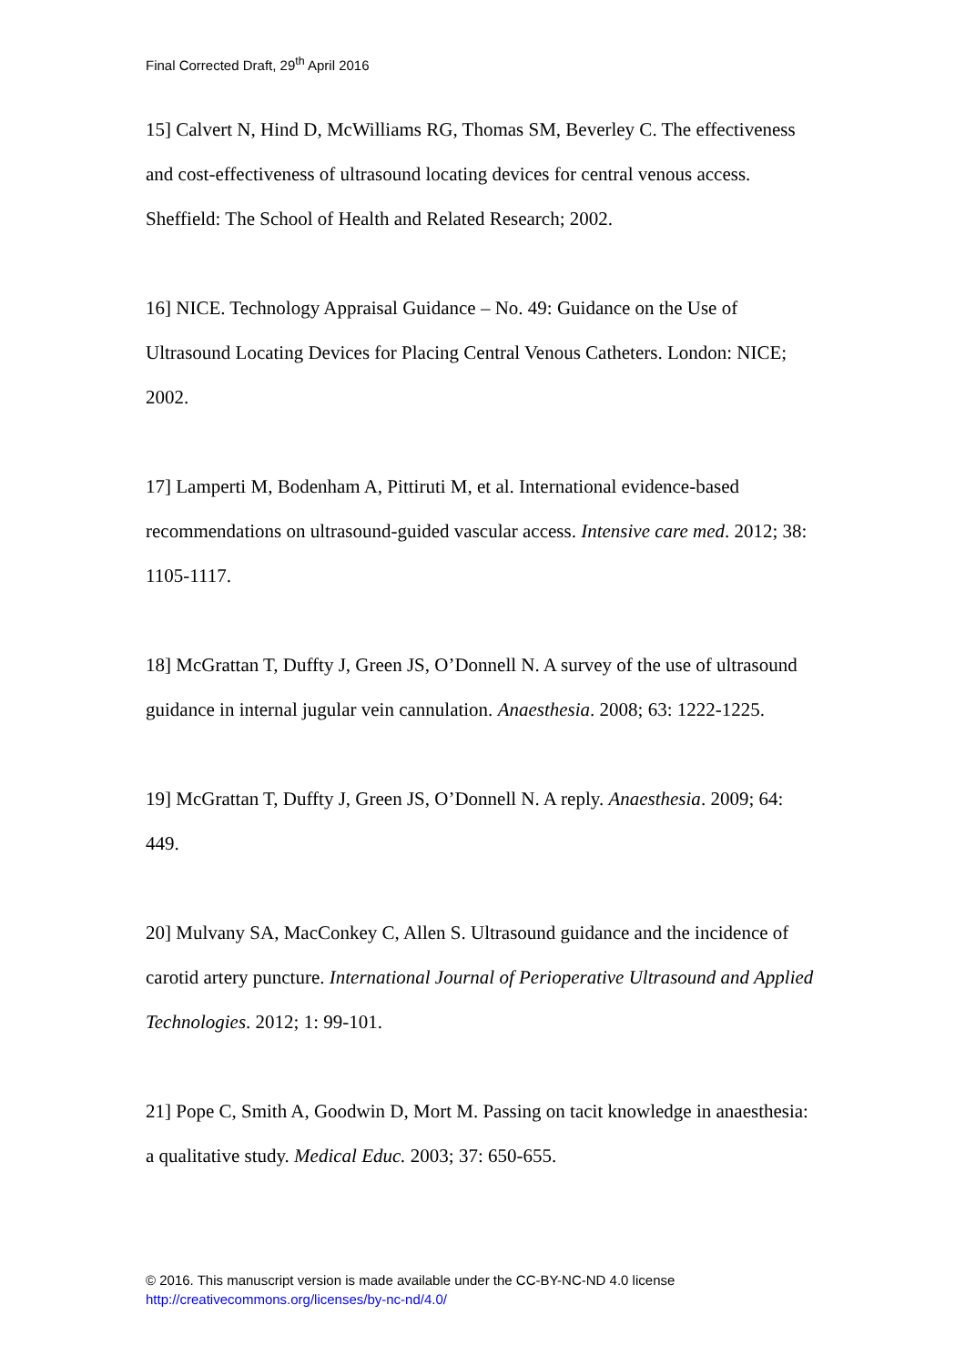Final Corrected Draft, 29<sup>th</sup> April 2016
15] Calvert N, Hind D, McWilliams RG, Thomas SM, Beverley C. The effectiveness and cost-effectiveness of ultrasound locating devices for central venous access. Sheffield: The School of Health and Related Research; 2002.
16] NICE. Technology Appraisal Guidance – No. 49: Guidance on the Use of Ultrasound Locating Devices for Placing Central Venous Catheters. London: NICE; 2002.
17] Lamperti M, Bodenham A, Pittiruti M, et al. International evidence-based recommendations on ultrasound-guided vascular access. Intensive care med. 2012; 38: 1105-1117.
18] McGrattan T, Duffty J, Green JS, O’Donnell N. A survey of the use of ultrasound guidance in internal jugular vein cannulation. Anaesthesia. 2008; 63: 1222-1225.
19] McGrattan T, Duffty J, Green JS, O’Donnell N. A reply. Anaesthesia. 2009; 64: 449.
20] Mulvany SA, MacConkey C, Allen S. Ultrasound guidance and the incidence of carotid artery puncture. International Journal of Perioperative Ultrasound and Applied Technologies. 2012; 1: 99-101.
21] Pope C, Smith A, Goodwin D, Mort M. Passing on tacit knowledge in anaesthesia: a qualitative study. Medical Educ. 2003; 37: 650-655.
© 2016. This manuscript version is made available under the CC-BY-NC-ND 4.0 license
http://creativecommons.org/licenses/by-nc-nd/4.0/